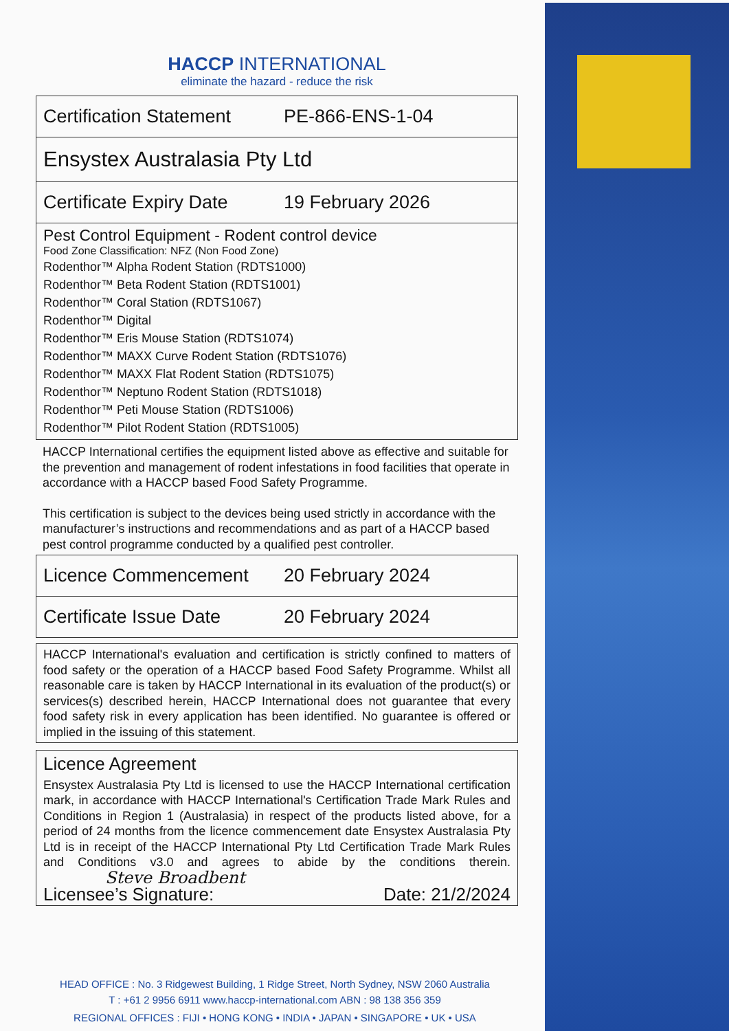HACCP INTERNATIONAL
eliminate the hazard - reduce the risk
Certification Statement PE-866-ENS-1-04
Ensystex Australasia Pty Ltd
Certificate Expiry Date 19 February 2026
Pest Control Equipment - Rodent control device
Food Zone Classification: NFZ (Non Food Zone)
Rodenthor™ Alpha Rodent Station (RDTS1000)
Rodenthor™ Beta Rodent Station (RDTS1001)
Rodenthor™ Coral Station (RDTS1067)
Rodenthor™ Digital
Rodenthor™ Eris Mouse Station (RDTS1074)
Rodenthor™ MAXX Curve Rodent Station (RDTS1076)
Rodenthor™ MAXX Flat Rodent Station (RDTS1075)
Rodenthor™ Neptuno Rodent Station (RDTS1018)
Rodenthor™ Peti Mouse Station (RDTS1006)
Rodenthor™ Pilot Rodent Station (RDTS1005)
HACCP International certifies the equipment listed above as effective and suitable for the prevention and management of rodent infestations in food facilities that operate in accordance with a HACCP based Food Safety Programme.
This certification is subject to the devices being used strictly in accordance with the manufacturer’s instructions and recommendations and as part of a HACCP based pest control programme conducted by a qualified pest controller.
Licence Commencement 20 February 2024
Certificate Issue Date 20 February 2024
HACCP International's evaluation and certification is strictly confined to matters of food safety or the operation of a HACCP based Food Safety Programme. Whilst all reasonable care is taken by HACCP International in its evaluation of the product(s) or services(s) described herein, HACCP International does not guarantee that every food safety risk in every application has been identified. No guarantee is offered or implied in the issuing of this statement.
Licence Agreement
Ensystex Australasia Pty Ltd is licensed to use the HACCP International certification mark, in accordance with HACCP International's Certification Trade Mark Rules and Conditions in Region 1 (Australasia) in respect of the products listed above, for a period of 24 months from the licence commencement date Ensystex Australasia Pty Ltd is in receipt of the HACCP International Pty Ltd Certification Trade Mark Rules and Conditions v3.0 and agrees to abide by the conditions therein. Steve Broadbent
Licensee’s Signature: Date: 21/2/2024
HEAD OFFICE : No. 3 Ridgewest Building, 1 Ridge Street, North Sydney, NSW 2060 Australia
T : +61 2 9956 6911 www.haccp-international.com ABN : 98 138 356 359
REGIONAL OFFICES : FIJI • HONG KONG • INDIA • JAPAN • SINGAPORE • UK • USA